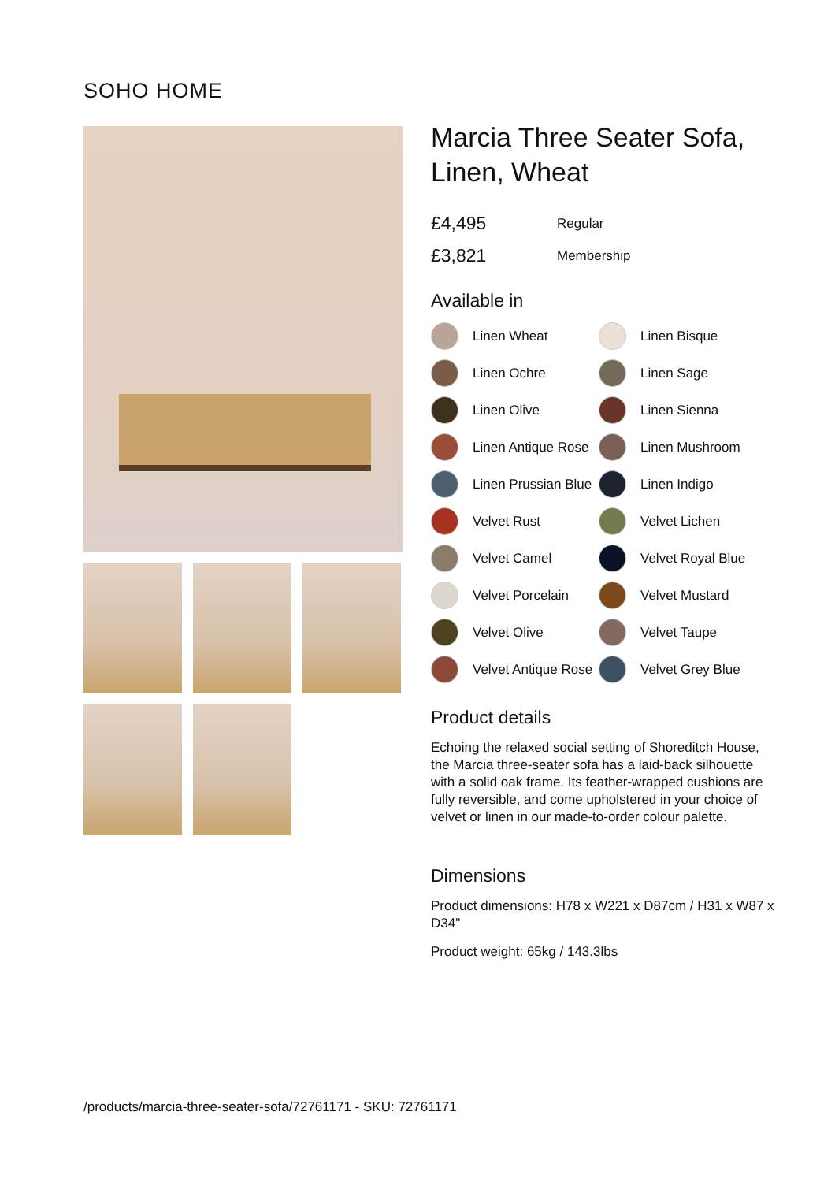SOHO HOME
Marcia Three Seater Sofa, Linen, Wheat
£4,495 Regular
£3,821 Membership
Available in
Linen Wheat
Linen Bisque
Linen Ochre
Linen Sage
Linen Olive
Linen Sienna
Linen Antique Rose
Linen Mushroom
Linen Prussian Blue
Linen Indigo
Velvet Rust
Velvet Lichen
Velvet Camel
Velvet Royal Blue
Velvet Porcelain
Velvet Mustard
Velvet Olive
Velvet Taupe
Velvet Antique Rose
Velvet Grey Blue
Product details
Echoing the relaxed social setting of Shoreditch House, the Marcia three-seater sofa has a laid-back silhouette with a solid oak frame. Its feather-wrapped cushions are fully reversible, and come upholstered in your choice of velvet or linen in our made-to-order colour palette.
Dimensions
Product dimensions: H78 x W221 x D87cm / H31 x W87 x D34"
Product weight: 65kg / 143.3lbs
/products/marcia-three-seater-sofa/72761171 - SKU: 72761171